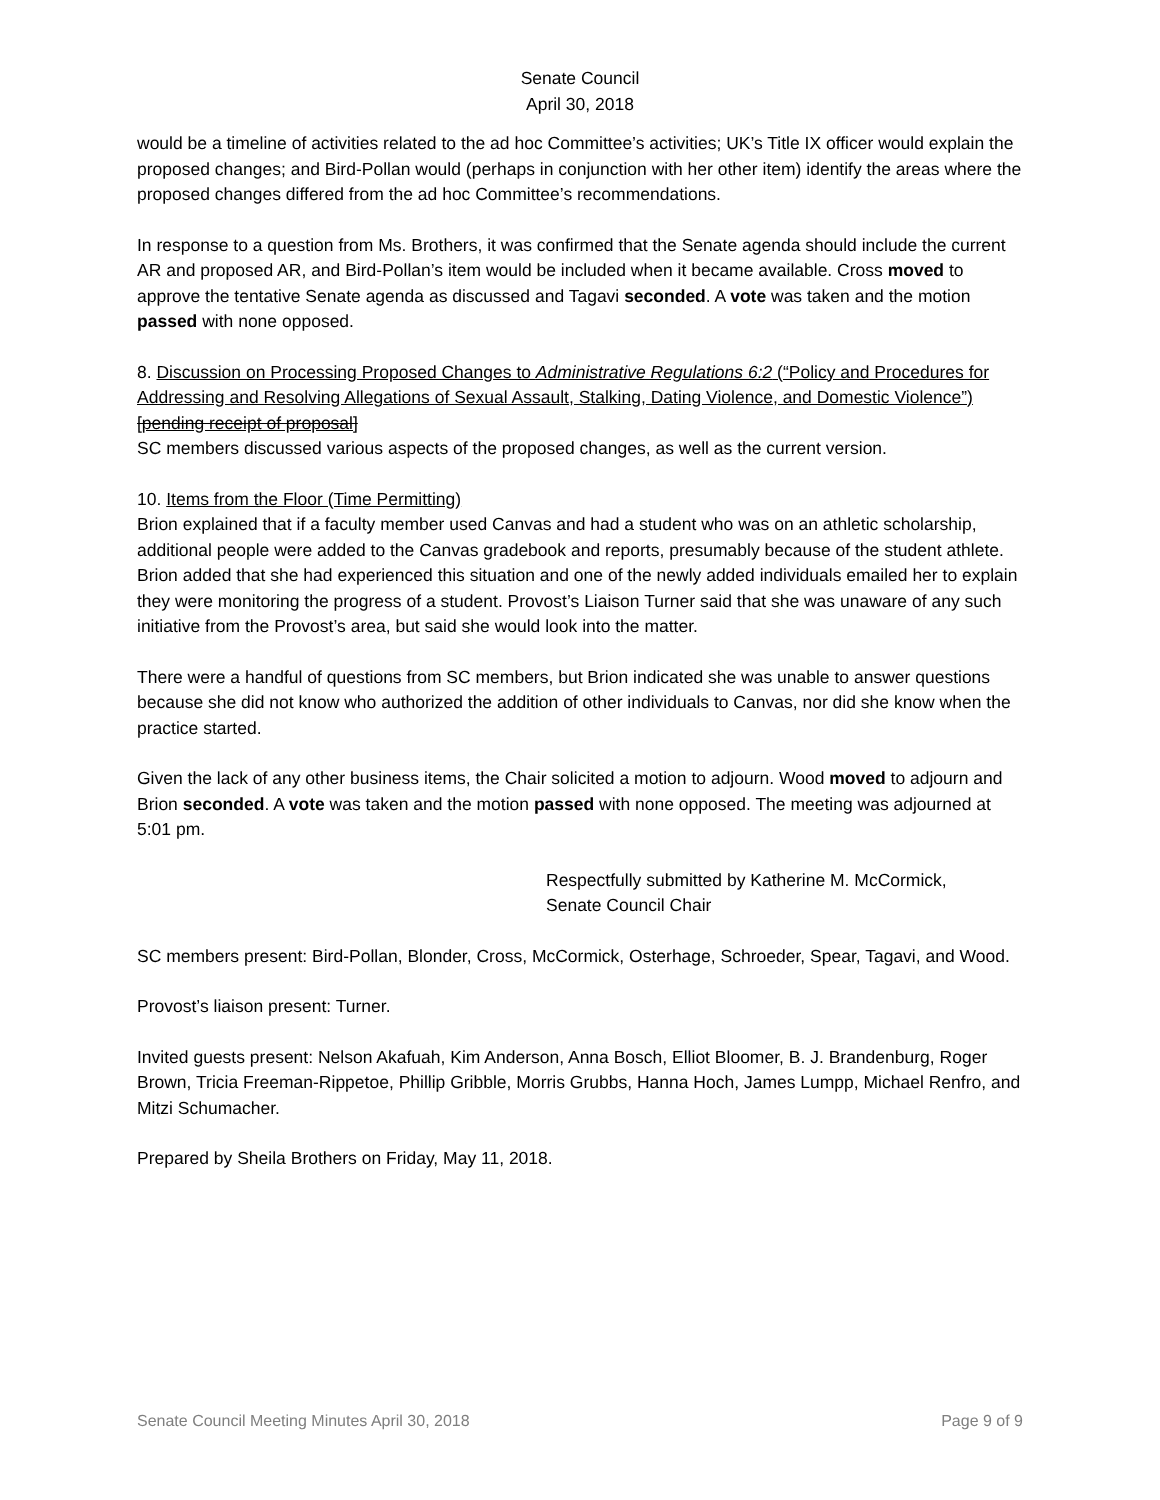Senate Council
April 30, 2018
would be a timeline of activities related to the ad hoc Committee’s activities; UK’s Title IX officer would explain the proposed changes; and Bird-Pollan would (perhaps in conjunction with her other item) identify the areas where the proposed changes differed from the ad hoc Committee’s recommendations.
In response to a question from Ms. Brothers, it was confirmed that the Senate agenda should include the current AR and proposed AR, and Bird-Pollan’s item would be included when it became available. Cross moved to approve the tentative Senate agenda as discussed and Tagavi seconded. A vote was taken and the motion passed with none opposed.
8. Discussion on Processing Proposed Changes to Administrative Regulations 6:2 (“Policy and Procedures for Addressing and Resolving Allegations of Sexual Assault, Stalking, Dating Violence, and Domestic Violence”) [pending receipt of proposal]
SC members discussed various aspects of the proposed changes, as well as the current version.
10. Items from the Floor (Time Permitting)
Brion explained that if a faculty member used Canvas and had a student who was on an athletic scholarship, additional people were added to the Canvas gradebook and reports, presumably because of the student athlete. Brion added that she had experienced this situation and one of the newly added individuals emailed her to explain they were monitoring the progress of a student. Provost’s Liaison Turner said that she was unaware of any such initiative from the Provost’s area, but said she would look into the matter.
There were a handful of questions from SC members, but Brion indicated she was unable to answer questions because she did not know who authorized the addition of other individuals to Canvas, nor did she know when the practice started.
Given the lack of any other business items, the Chair solicited a motion to adjourn. Wood moved to adjourn and Brion seconded. A vote was taken and the motion passed with none opposed. The meeting was adjourned at 5:01 pm.
Respectfully submitted by Katherine M. McCormick,
Senate Council Chair
SC members present: Bird-Pollan, Blonder, Cross, McCormick, Osterhage, Schroeder, Spear, Tagavi, and Wood.
Provost’s liaison present: Turner.
Invited guests present: Nelson Akafuah, Kim Anderson, Anna Bosch, Elliot Bloomer, B. J. Brandenburg, Roger Brown, Tricia Freeman-Rippetoe, Phillip Gribble, Morris Grubbs, Hanna Hoch, James Lumpp, Michael Renfro, and Mitzi Schumacher.
Prepared by Sheila Brothers on Friday, May 11, 2018.
Senate Council Meeting Minutes April 30, 2018 Page 9 of 9